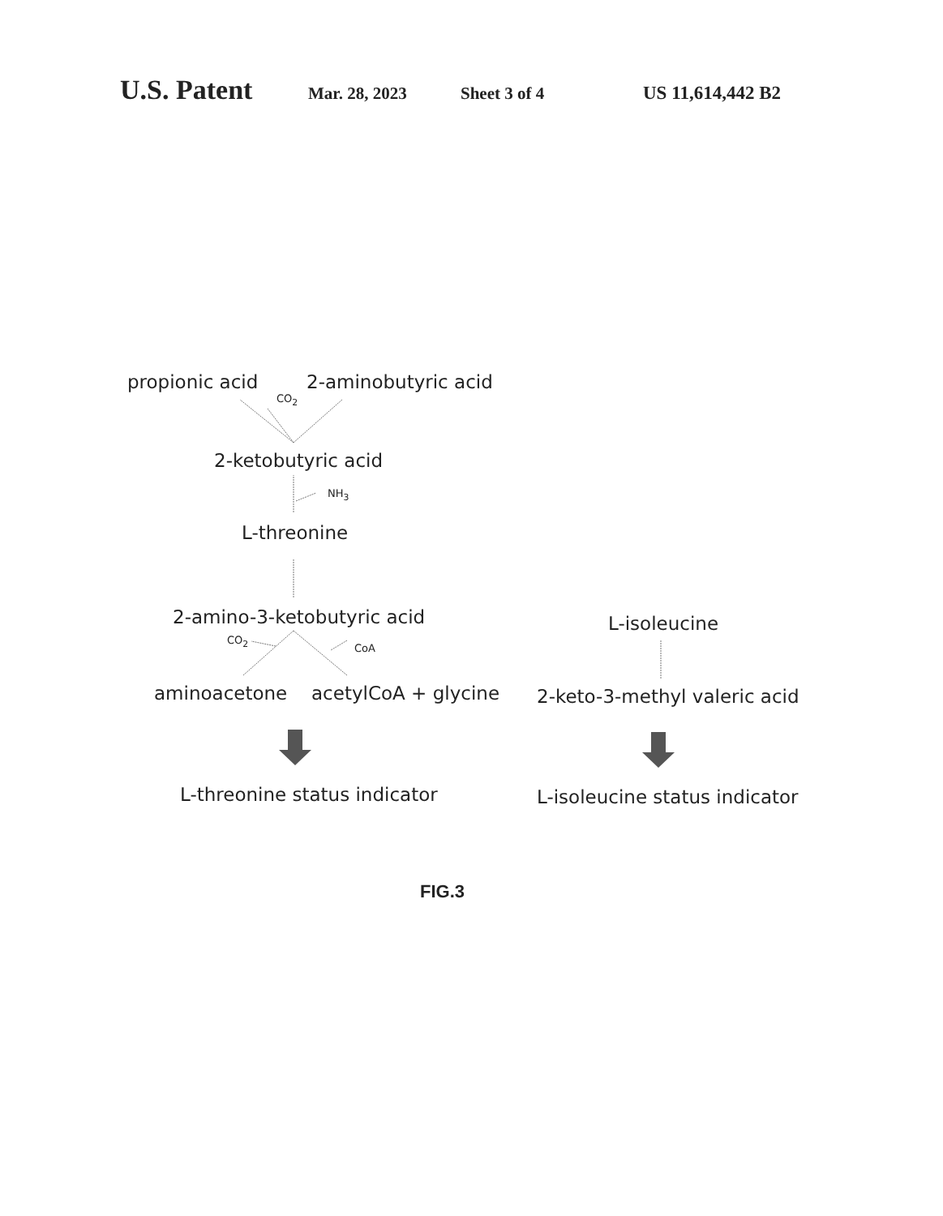U.S. Patent Mar. 28, 2023 Sheet 3 of 4 US 11,614,442 B2
propionic acid
CO<sub>2</sub>
2-aminobutyric acid
2-ketobutyric acid
NH<sub>3</sub>
L-threonine
2-amino-3-ketobutyric acid
CO<sub>2</sub>
CoA
aminoacetone acetylCoA + glycine
L-threonine status indicator
L-isoleucine
2-keto-3-methyl valeric acid
L-isoleucine status indicator
FIG.3